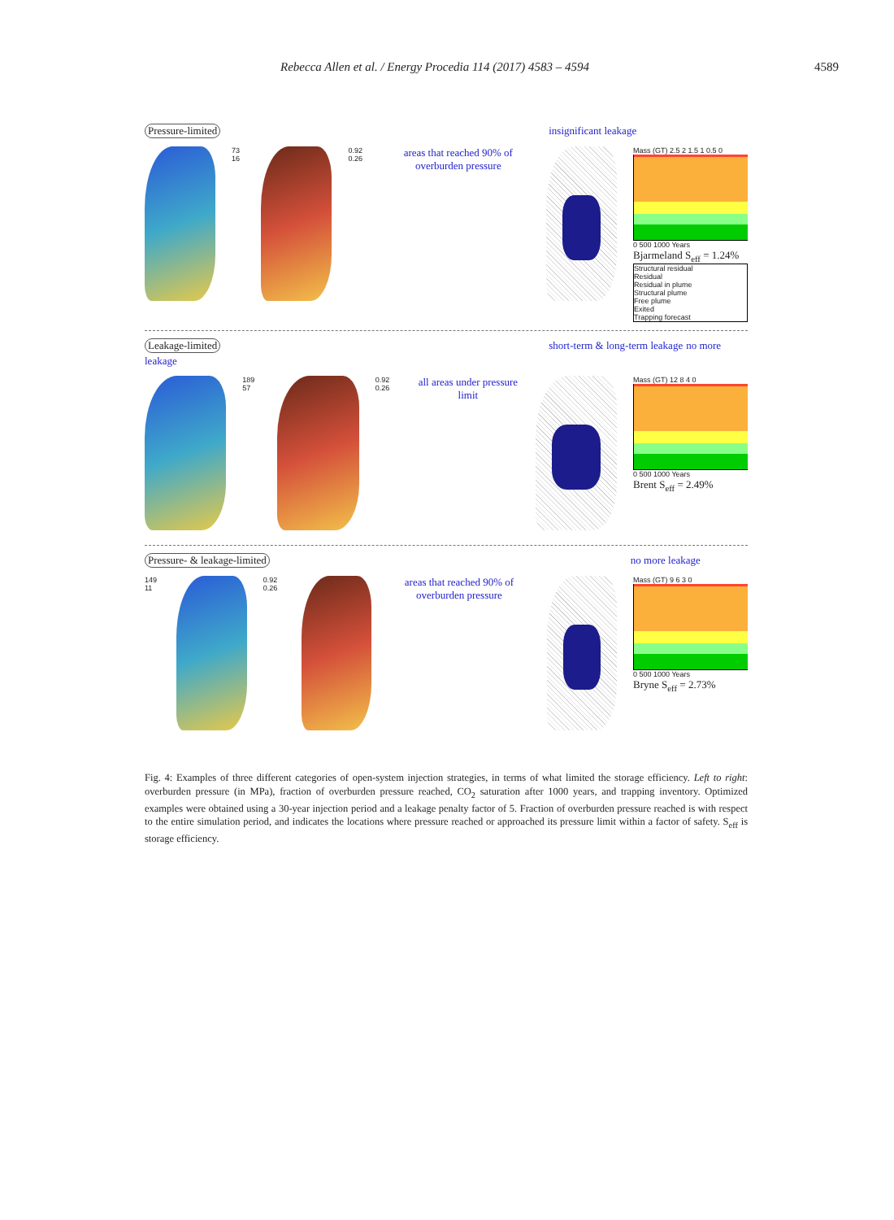Rebecca Allen et al. / Energy Procedia 114 (2017) 4583 – 4594 4589
Pressure-limited insignificant leakage
73 16 0.92 0.26 areas that reached 90% of overburden pressure
Mass (GT) 2.5 2 1.5 1 0.5 0
0 500 1000 Years
Bjarmeland S<sub>eff</sub> = 1.24%
Structural residual
Residual
Residual in plume
Structural plume
Free plume
Exited
Trapping forecast
Leakage-limited short-term & long-term leakage no more leakage
189 57 0.92 0.26 all areas under pressure limit
Mass (GT) 12 8 4 0
0 500 1000 Years
Brent S<sub>eff</sub> = 2.49%
Pressure- & leakage-limited no more leakage
149 11 0.92 0.26
areas that reached 90% of overburden pressure
Mass (GT) 9 6 3 0
0 500 1000 Years
Bryne S<sub>eff</sub> = 2.73%
Fig. 4: Examples of three different categories of open-system injection strategies, in terms of what limited the storage efficiency. Left to right: overburden pressure (in MPa), fraction of overburden pressure reached, CO<sub>2</sub> saturation after 1000 years, and trapping inventory. Optimized examples were obtained using a 30-year injection period and a leakage penalty factor of 5. Fraction of overburden pressure reached is with respect to the entire simulation period, and indicates the locations where pressure reached or approached its pressure limit within a factor of safety. S<sub>eff</sub> is storage efficiency.